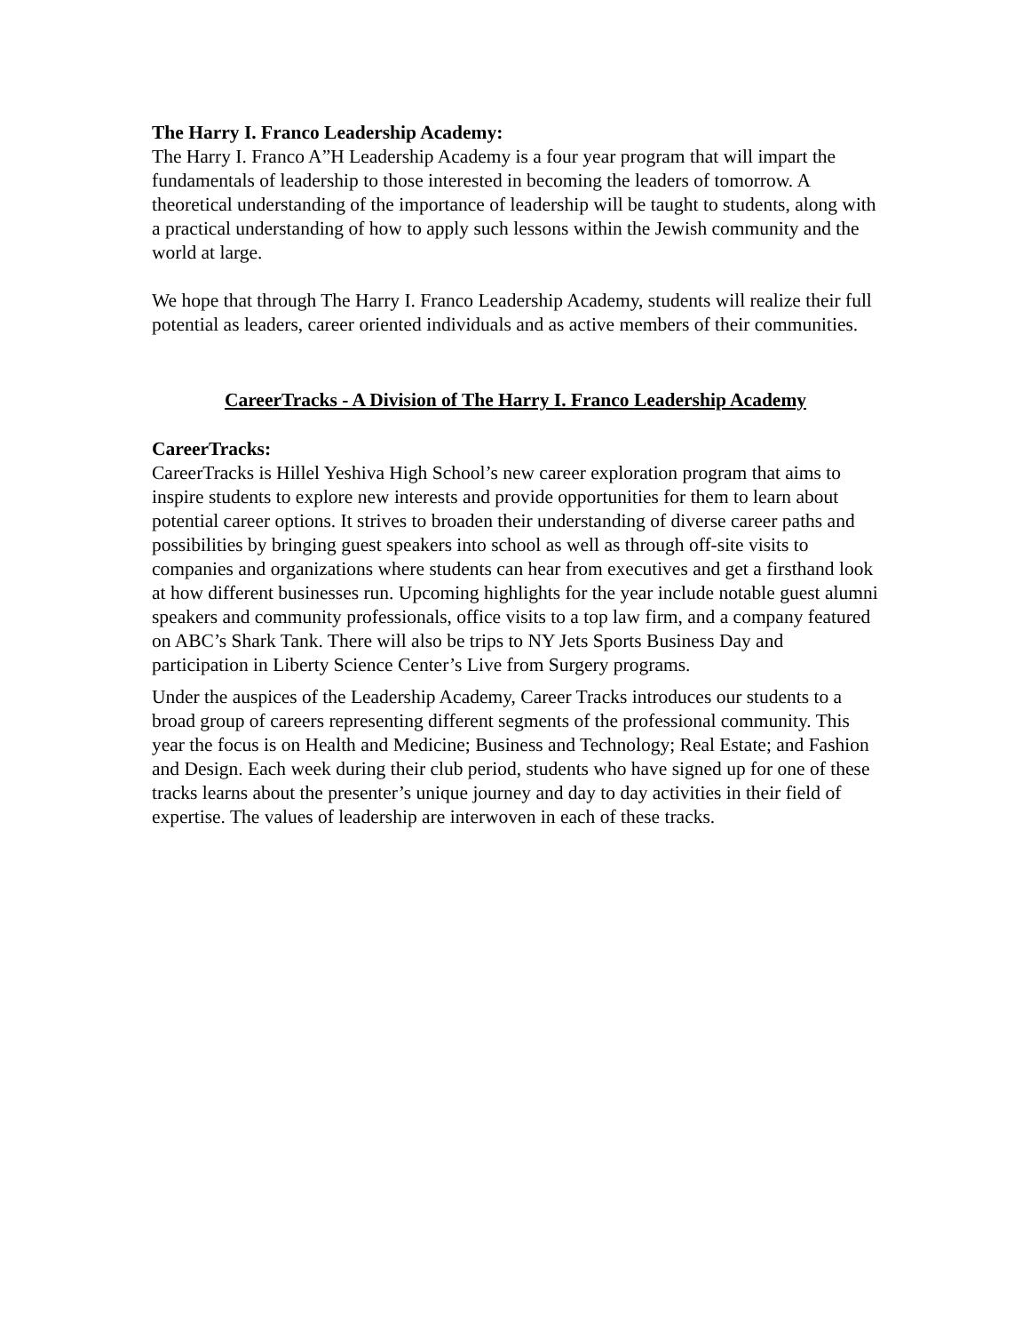The Harry I. Franco Leadership Academy:
The Harry I. Franco A”H Leadership Academy is a four year program that will impart the fundamentals of leadership to those interested in becoming the leaders of tomorrow. A theoretical understanding of the importance of leadership will be taught to students, along with a practical understanding of how to apply such lessons within the Jewish community and the world at large.
We hope that through The Harry I. Franco Leadership Academy, students will realize their full potential as leaders, career oriented individuals and as active members of their communities.
CareerTracks - A Division of The Harry I. Franco Leadership Academy
CareerTracks:
CareerTracks is Hillel Yeshiva High School’s new career exploration program that aims to inspire students to explore new interests and provide opportunities for them to learn about potential career options. It strives to broaden their understanding of diverse career paths and possibilities by bringing guest speakers into school as well as through off-site visits to companies and organizations where students can hear from executives and get a firsthand look at how different businesses run. Upcoming highlights for the year include notable guest alumni speakers and community professionals, office visits to a top law firm, and a company featured on ABC’s Shark Tank. There will also be trips to NY Jets Sports Business Day and participation in Liberty Science Center’s Live from Surgery programs.
Under the auspices of the Leadership Academy, Career Tracks introduces our students to a broad group of careers representing different segments of the professional community. This year the focus is on Health and Medicine; Business and Technology; Real Estate; and Fashion and Design. Each week during their club period, students who have signed up for one of these tracks learns about the presenter’s unique journey and day to day activities in their field of expertise. The values of leadership are interwoven in each of these tracks.